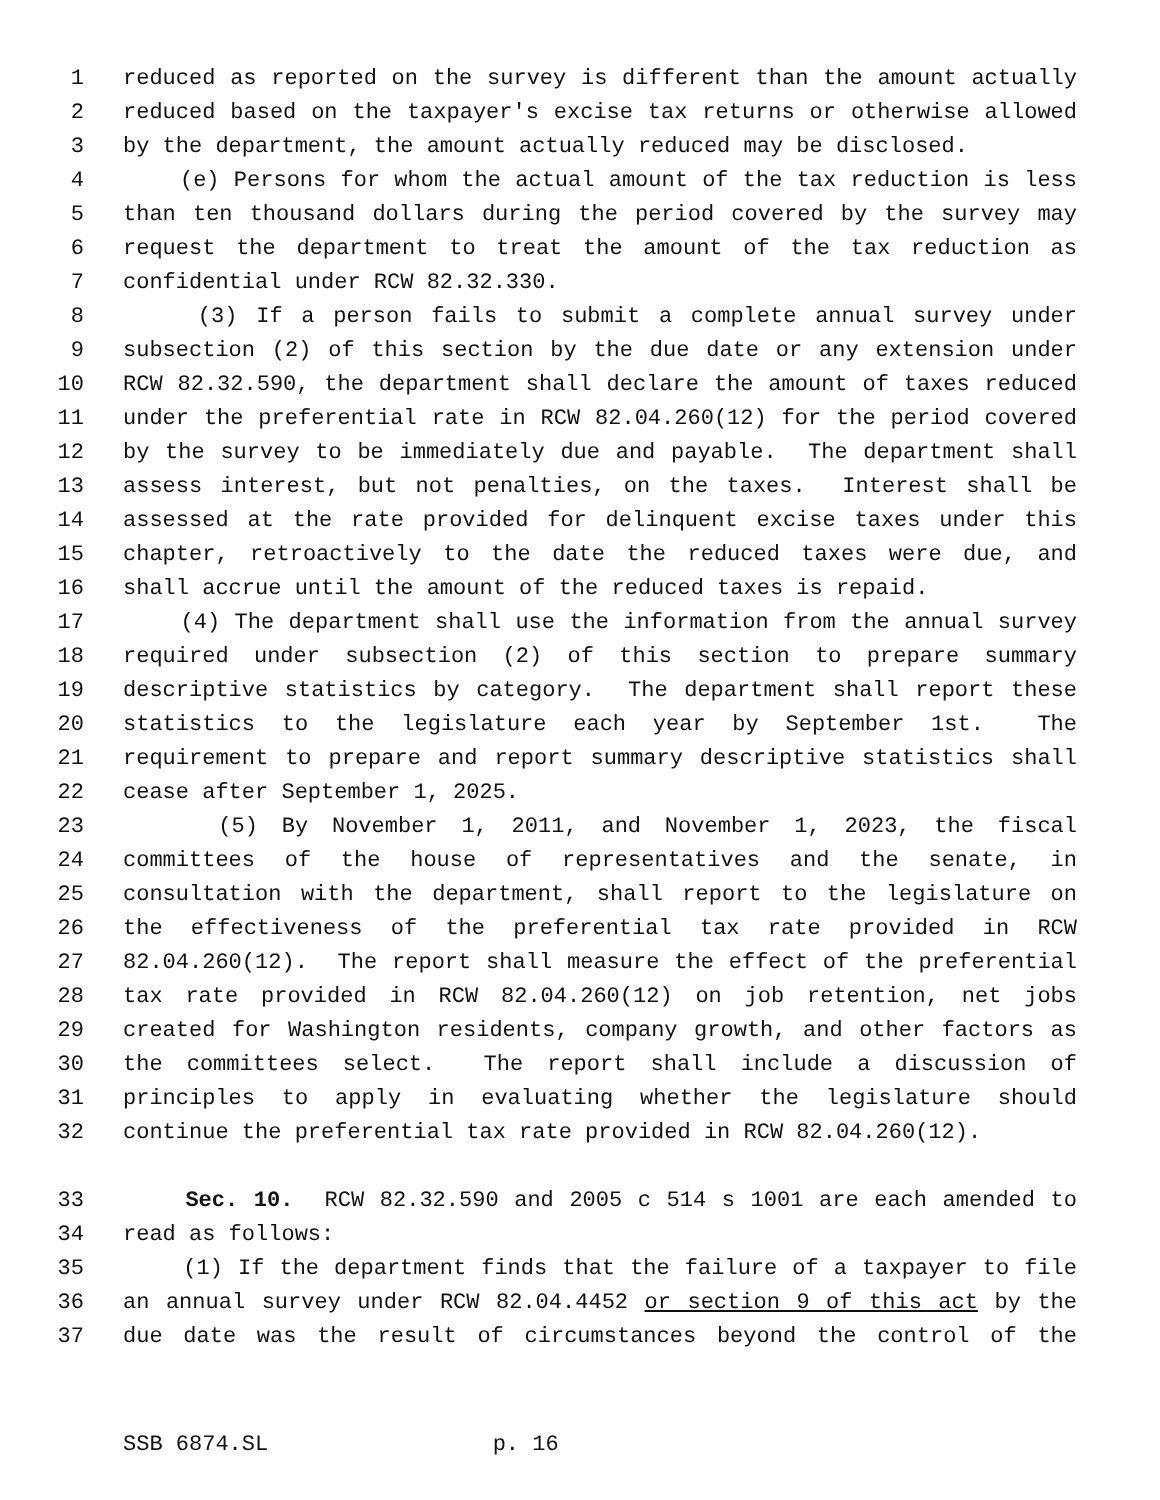1 reduced as reported on the survey is different than the amount actually
2 reduced based on the taxpayer's excise tax returns or otherwise allowed
3 by the department, the amount actually reduced may be disclosed.
4 (e) Persons for whom the actual amount of the tax reduction is less
5 than ten thousand dollars during the period covered by the survey may
6 request the department to treat the amount of the tax reduction as
7 confidential under RCW 82.32.330.
8 (3) If a person fails to submit a complete annual survey under
9 subsection (2) of this section by the due date or any extension under
10 RCW 82.32.590, the department shall declare the amount of taxes reduced
11 under the preferential rate in RCW 82.04.260(12) for the period covered
12 by the survey to be immediately due and payable. The department shall
13 assess interest, but not penalties, on the taxes. Interest shall be
14 assessed at the rate provided for delinquent excise taxes under this
15 chapter, retroactively to the date the reduced taxes were due, and
16 shall accrue until the amount of the reduced taxes is repaid.
17 (4) The department shall use the information from the annual survey
18 required under subsection (2) of this section to prepare summary
19 descriptive statistics by category. The department shall report these
20 statistics to the legislature each year by September 1st. The
21 requirement to prepare and report summary descriptive statistics shall
22 cease after September 1, 2025.
23 (5) By November 1, 2011, and November 1, 2023, the fiscal
24 committees of the house of representatives and the senate, in
25 consultation with the department, shall report to the legislature on
26 the effectiveness of the preferential tax rate provided in RCW
27 82.04.260(12). The report shall measure the effect of the preferential
28 tax rate provided in RCW 82.04.260(12) on job retention, net jobs
29 created for Washington residents, company growth, and other factors as
30 the committees select. The report shall include a discussion of
31 principles to apply in evaluating whether the legislature should
32 continue the preferential tax rate provided in RCW 82.04.260(12).
33 Sec. 10. RCW 82.32.590 and 2005 c 514 s 1001 are each amended to
34 read as follows:
35 (1) If the department finds that the failure of a taxpayer to file
36 an annual survey under RCW 82.04.4452 or section 9 of this act by the
37 due date was the result of circumstances beyond the control of the
SSB 6874.SL p. 16